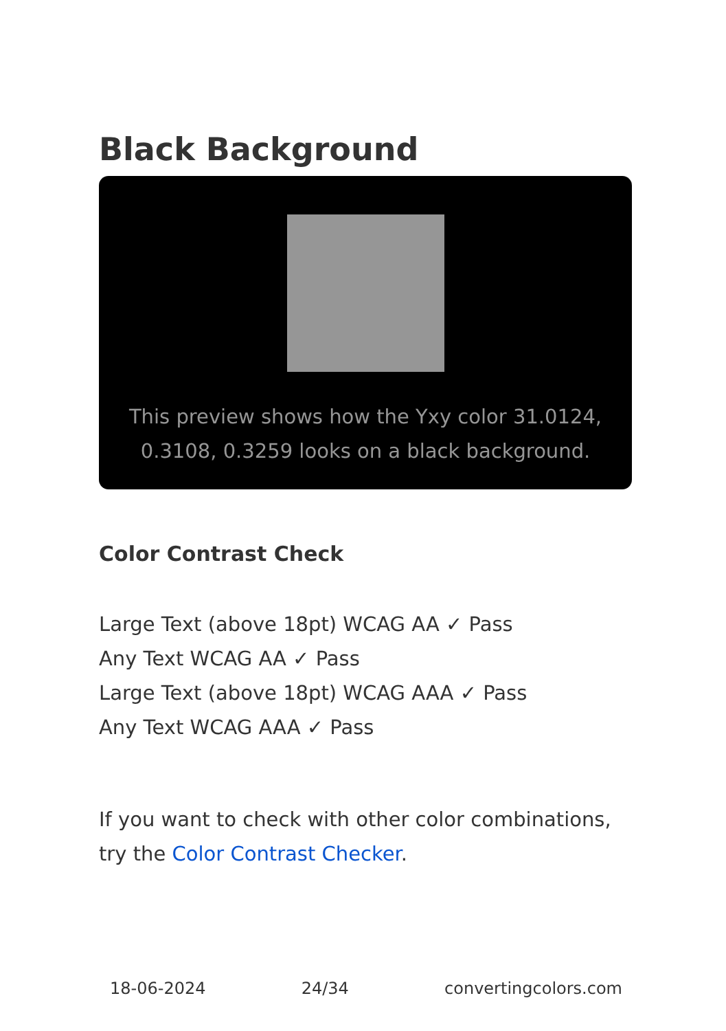Black Background
This preview shows how the Yxy color 31.0124, 0.3108, 0.3259 looks on a black background.
Color Contrast Check
Large Text (above 18pt) WCAG AA ✓ Pass
Any Text WCAG AA ✓ Pass
Large Text (above 18pt) WCAG AAA ✓ Pass
Any Text WCAG AAA ✓ Pass
If you want to check with other color combinations, try the Color Contrast Checker.
18-06-2024 24/34 convertingcolors.com